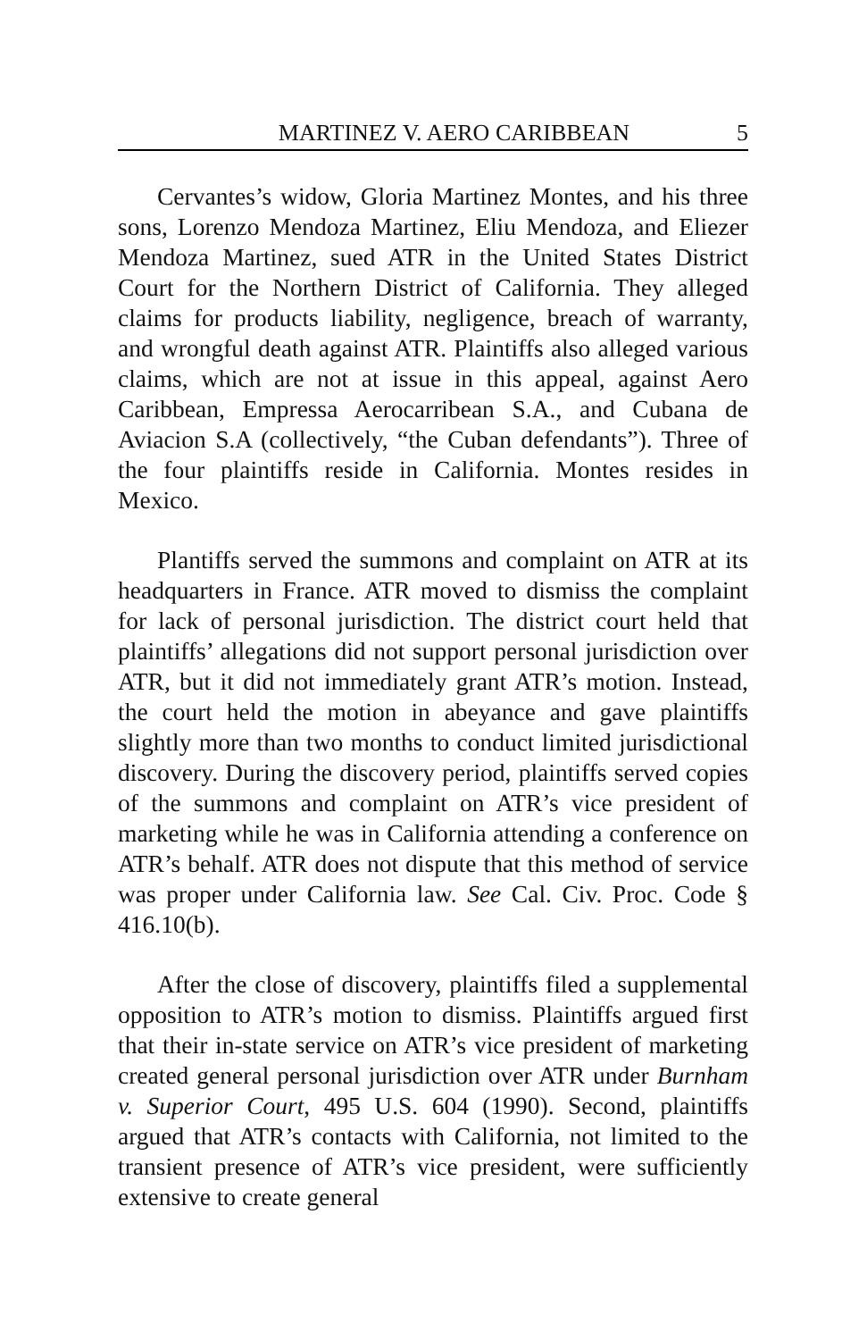MARTINEZ V. AERO CARIBBEAN 5
Cervantes’s widow, Gloria Martinez Montes, and his three sons, Lorenzo Mendoza Martinez, Eliu Mendoza, and Eliezer Mendoza Martinez, sued ATR in the United States District Court for the Northern District of California. They alleged claims for products liability, negligence, breach of warranty, and wrongful death against ATR. Plaintiffs also alleged various claims, which are not at issue in this appeal, against Aero Caribbean, Empressa Aerocarribean S.A., and Cubana de Aviacion S.A (collectively, “the Cuban defendants”). Three of the four plaintiffs reside in California. Montes resides in Mexico.
Plantiffs served the summons and complaint on ATR at its headquarters in France. ATR moved to dismiss the complaint for lack of personal jurisdiction. The district court held that plaintiffs’ allegations did not support personal jurisdiction over ATR, but it did not immediately grant ATR’s motion. Instead, the court held the motion in abeyance and gave plaintiffs slightly more than two months to conduct limited jurisdictional discovery. During the discovery period, plaintiffs served copies of the summons and complaint on ATR’s vice president of marketing while he was in California attending a conference on ATR’s behalf. ATR does not dispute that this method of service was proper under California law. See Cal. Civ. Proc. Code § 416.10(b).
After the close of discovery, plaintiffs filed a supplemental opposition to ATR’s motion to dismiss. Plaintiffs argued first that their in-state service on ATR’s vice president of marketing created general personal jurisdiction over ATR under Burnham v. Superior Court, 495 U.S. 604 (1990). Second, plaintiffs argued that ATR’s contacts with California, not limited to the transient presence of ATR’s vice president, were sufficiently extensive to create general